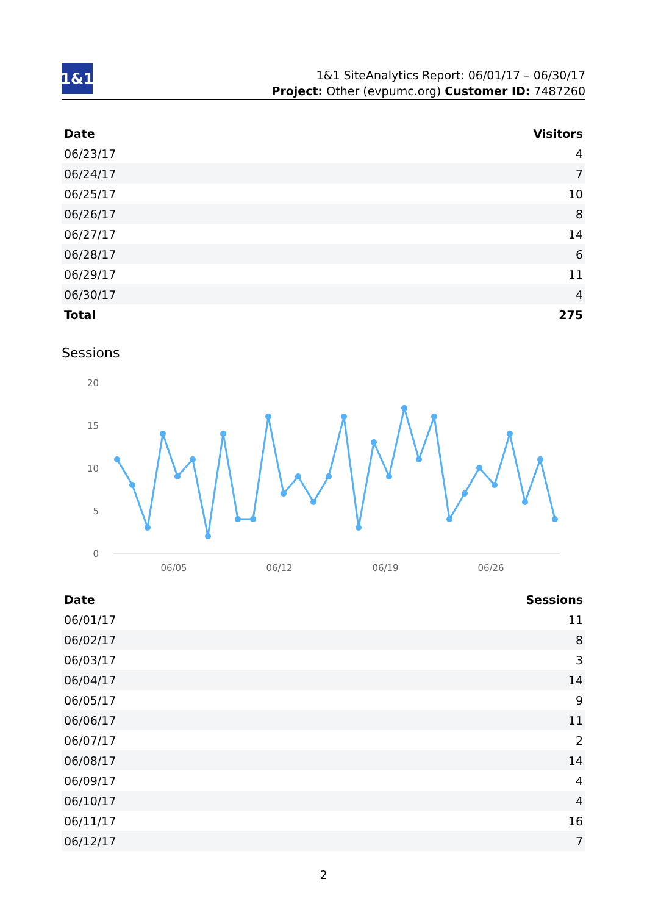1&1
1&1 SiteAnalytics Report: 06/01/17 – 06/30/17
Project: Other (evpumc.org) Customer ID: 7487260
| Date | Visitors |
| --- | --- |
| 06/23/17 | 4 |
| 06/24/17 | 7 |
| 06/25/17 | 10 |
| 06/26/17 | 8 |
| 06/27/17 | 14 |
| 06/28/17 | 6 |
| 06/29/17 | 11 |
| 06/30/17 | 4 |
| Total | 275 |
Sessions
20
15
10
5
0
06/05
06/12
06/19
06/26
| Date | Sessions |
| --- | --- |
| 06/01/17 | 11 |
| 06/02/17 | 8 |
| 06/03/17 | 3 |
| 06/04/17 | 14 |
| 06/05/17 | 9 |
| 06/06/17 | 11 |
| 06/07/17 | 2 |
| 06/08/17 | 14 |
| 06/09/17 | 4 |
| 06/10/17 | 4 |
| 06/11/17 | 16 |
| 06/12/17 | 7 |
2